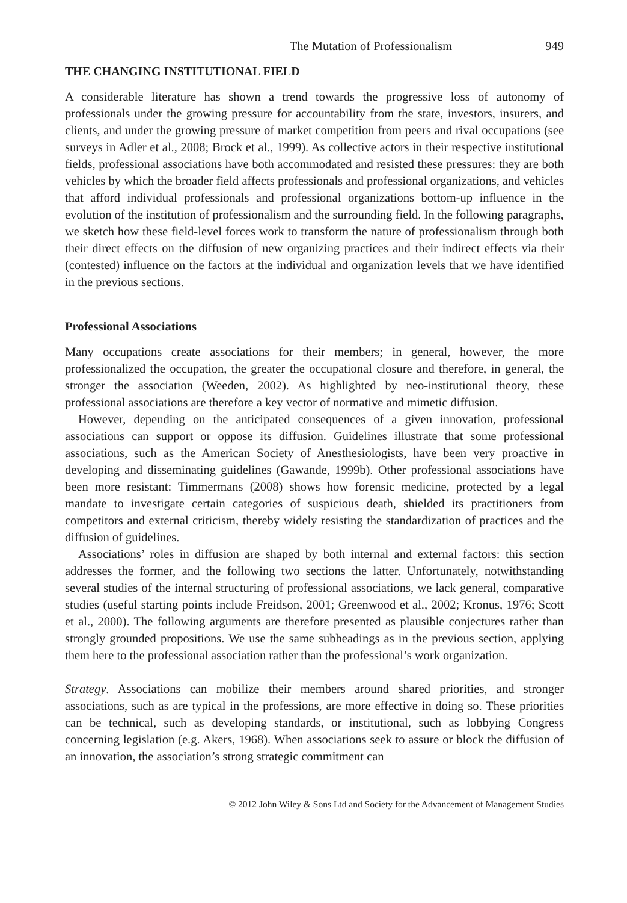The Mutation of Professionalism 949
THE CHANGING INSTITUTIONAL FIELD
A considerable literature has shown a trend towards the progressive loss of autonomy of professionals under the growing pressure for accountability from the state, investors, insurers, and clients, and under the growing pressure of market competition from peers and rival occupations (see surveys in Adler et al., 2008; Brock et al., 1999). As collective actors in their respective institutional fields, professional associations have both accommodated and resisted these pressures: they are both vehicles by which the broader field affects professionals and professional organizations, and vehicles that afford individual professionals and professional organizations bottom-up influence in the evolution of the institution of professionalism and the surrounding field. In the following paragraphs, we sketch how these field-level forces work to transform the nature of professionalism through both their direct effects on the diffusion of new organizing practices and their indirect effects via their (contested) influence on the factors at the individual and organization levels that we have identified in the previous sections.
Professional Associations
Many occupations create associations for their members; in general, however, the more professionalized the occupation, the greater the occupational closure and therefore, in general, the stronger the association (Weeden, 2002). As highlighted by neo-institutional theory, these professional associations are therefore a key vector of normative and mimetic diffusion.
However, depending on the anticipated consequences of a given innovation, professional associations can support or oppose its diffusion. Guidelines illustrate that some professional associations, such as the American Society of Anesthesiologists, have been very proactive in developing and disseminating guidelines (Gawande, 1999b). Other professional associations have been more resistant: Timmermans (2008) shows how forensic medicine, protected by a legal mandate to investigate certain categories of suspicious death, shielded its practitioners from competitors and external criticism, thereby widely resisting the standardization of practices and the diffusion of guidelines.
Associations’ roles in diffusion are shaped by both internal and external factors: this section addresses the former, and the following two sections the latter. Unfortunately, notwithstanding several studies of the internal structuring of professional associations, we lack general, comparative studies (useful starting points include Freidson, 2001; Greenwood et al., 2002; Kronus, 1976; Scott et al., 2000). The following arguments are therefore presented as plausible conjectures rather than strongly grounded propositions. We use the same subheadings as in the previous section, applying them here to the professional association rather than the professional’s work organization.
Strategy. Associations can mobilize their members around shared priorities, and stronger associations, such as are typical in the professions, are more effective in doing so. These priorities can be technical, such as developing standards, or institutional, such as lobbying Congress concerning legislation (e.g. Akers, 1968). When associations seek to assure or block the diffusion of an innovation, the association’s strong strategic commitment can
© 2012 John Wiley & Sons Ltd and Society for the Advancement of Management Studies